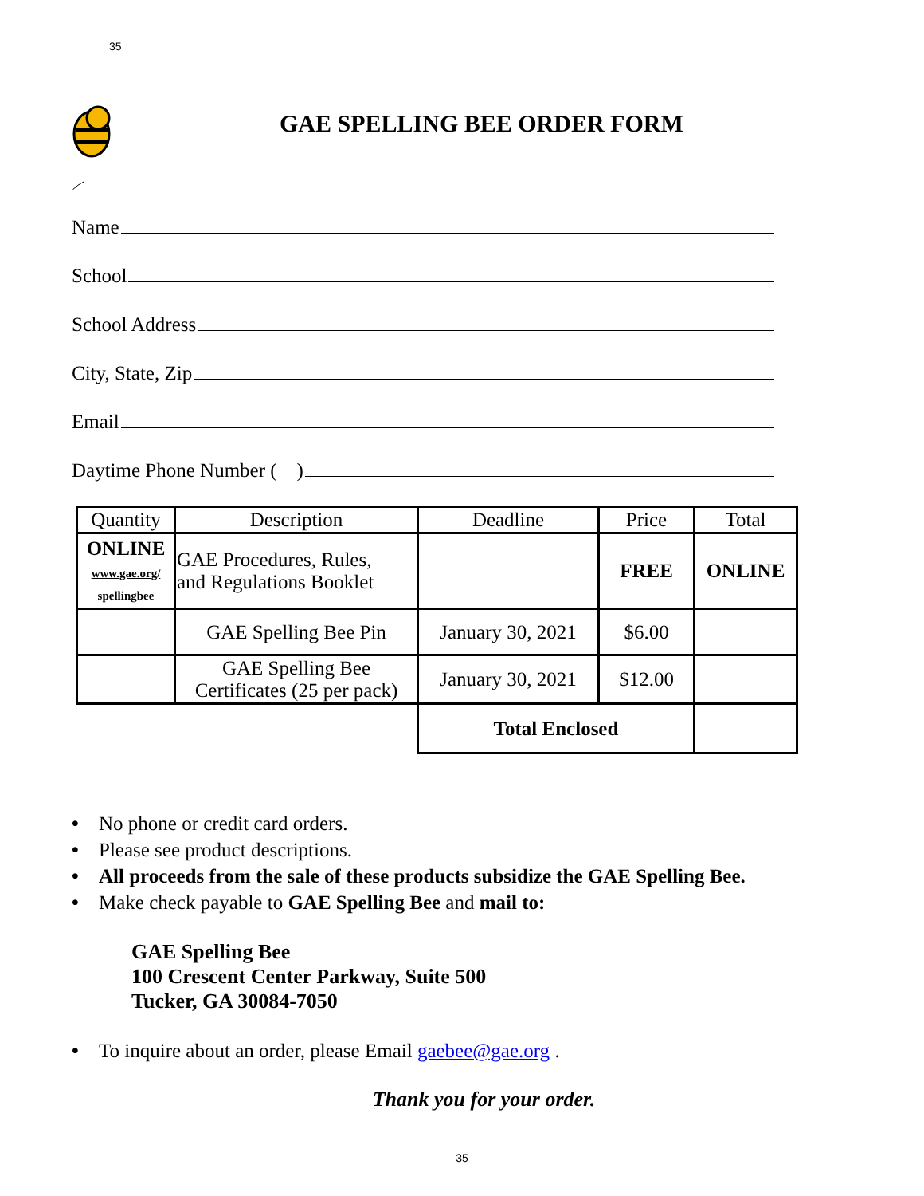35
GAE SPELLING BEE ORDER FORM
Name
School
School Address
City, State, Zip
Email
Daytime Phone Number ( )
| Quantity | Description | Deadline | Price | Total |
| --- | --- | --- | --- | --- |
| ONLINE www.gae.org/ spellingbee | GAE Procedures, Rules, and Regulations Booklet | | FREE | ONLINE |
| | GAE Spelling Bee Pin | January 30, 2021 | $6.00 | |
| | GAE Spelling Bee Certificates (25 per pack) | January 30, 2021 | $12.00 | |
| | | Total Enclosed | | |
• No phone or credit card orders.
• Please see product descriptions.
• All proceeds from the sale of these products subsidize the GAE Spelling Bee.
• Make check payable to GAE Spelling Bee and mail to:
GAE Spelling Bee
100 Crescent Center Parkway, Suite 500
Tucker, GA 30084-7050
• To inquire about an order, please Email gaebee@gae.org .
Thank you for your order.
35